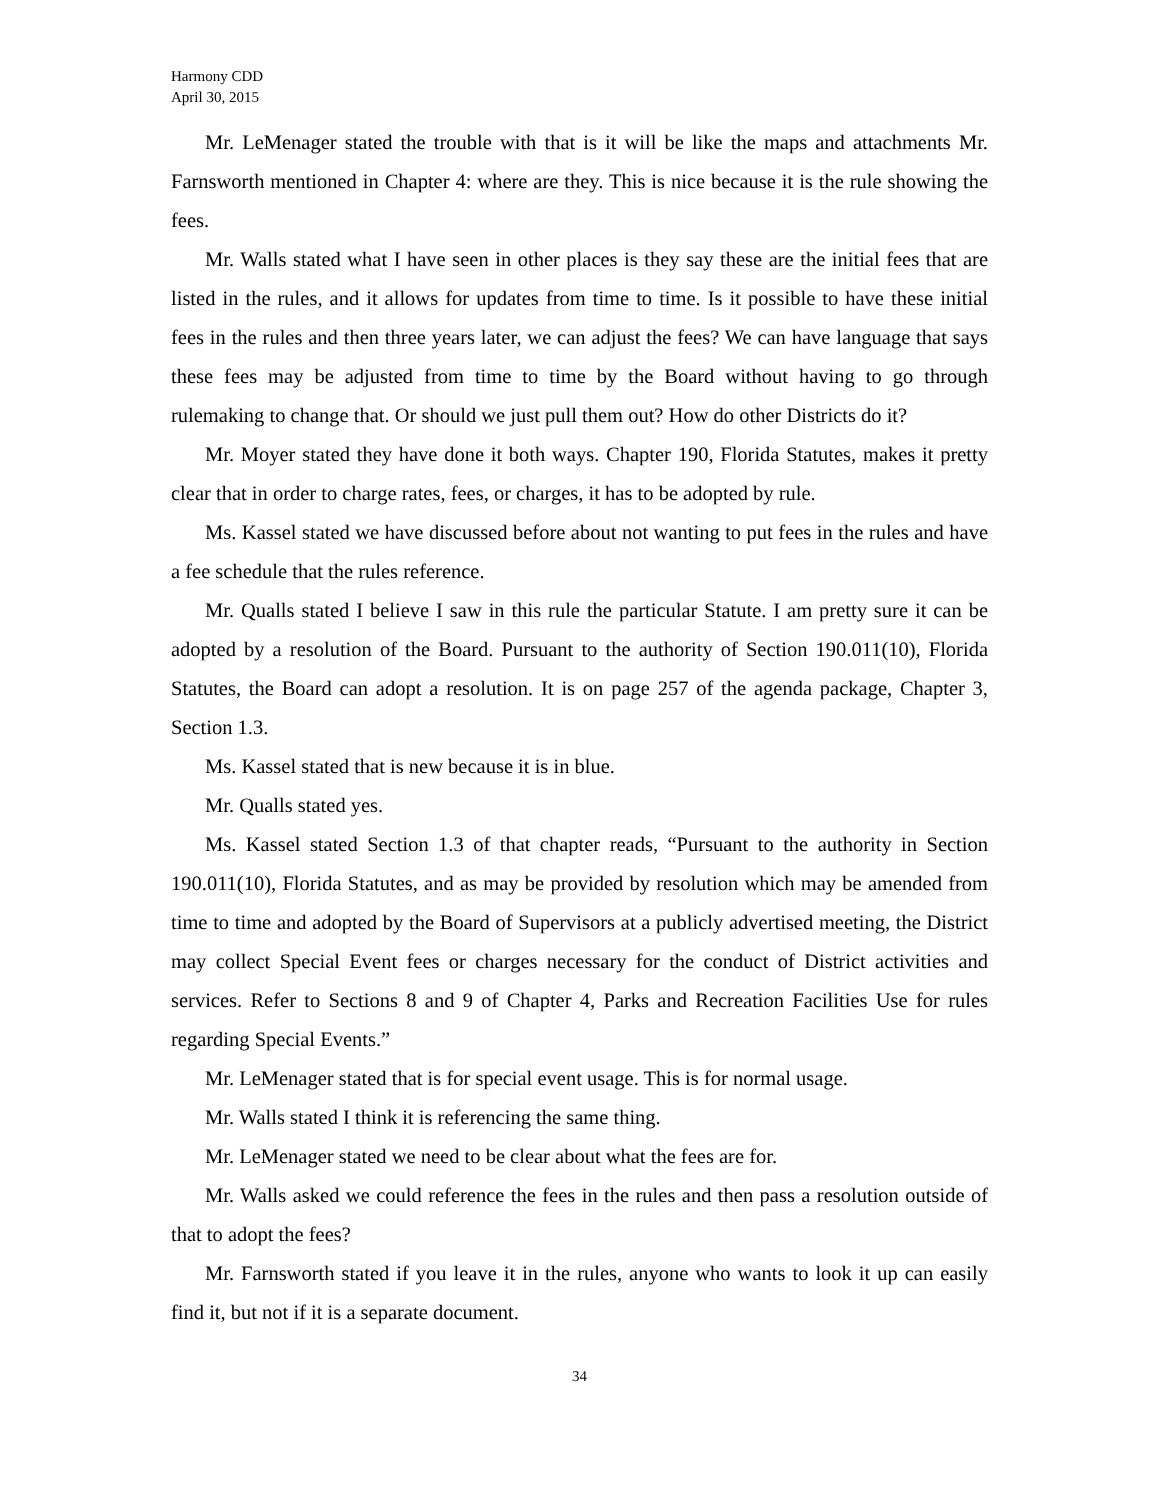Harmony CDD
April 30, 2015
Mr. LeMenager stated the trouble with that is it will be like the maps and attachments Mr. Farnsworth mentioned in Chapter 4: where are they. This is nice because it is the rule showing the fees.
Mr. Walls stated what I have seen in other places is they say these are the initial fees that are listed in the rules, and it allows for updates from time to time. Is it possible to have these initial fees in the rules and then three years later, we can adjust the fees? We can have language that says these fees may be adjusted from time to time by the Board without having to go through rulemaking to change that. Or should we just pull them out? How do other Districts do it?
Mr. Moyer stated they have done it both ways. Chapter 190, Florida Statutes, makes it pretty clear that in order to charge rates, fees, or charges, it has to be adopted by rule.
Ms. Kassel stated we have discussed before about not wanting to put fees in the rules and have a fee schedule that the rules reference.
Mr. Qualls stated I believe I saw in this rule the particular Statute. I am pretty sure it can be adopted by a resolution of the Board. Pursuant to the authority of Section 190.011(10), Florida Statutes, the Board can adopt a resolution. It is on page 257 of the agenda package, Chapter 3, Section 1.3.
Ms. Kassel stated that is new because it is in blue.
Mr. Qualls stated yes.
Ms. Kassel stated Section 1.3 of that chapter reads, “Pursuant to the authority in Section 190.011(10), Florida Statutes, and as may be provided by resolution which may be amended from time to time and adopted by the Board of Supervisors at a publicly advertised meeting, the District may collect Special Event fees or charges necessary for the conduct of District activities and services. Refer to Sections 8 and 9 of Chapter 4, Parks and Recreation Facilities Use for rules regarding Special Events.”
Mr. LeMenager stated that is for special event usage. This is for normal usage.
Mr. Walls stated I think it is referencing the same thing.
Mr. LeMenager stated we need to be clear about what the fees are for.
Mr. Walls asked we could reference the fees in the rules and then pass a resolution outside of that to adopt the fees?
Mr. Farnsworth stated if you leave it in the rules, anyone who wants to look it up can easily find it, but not if it is a separate document.
34